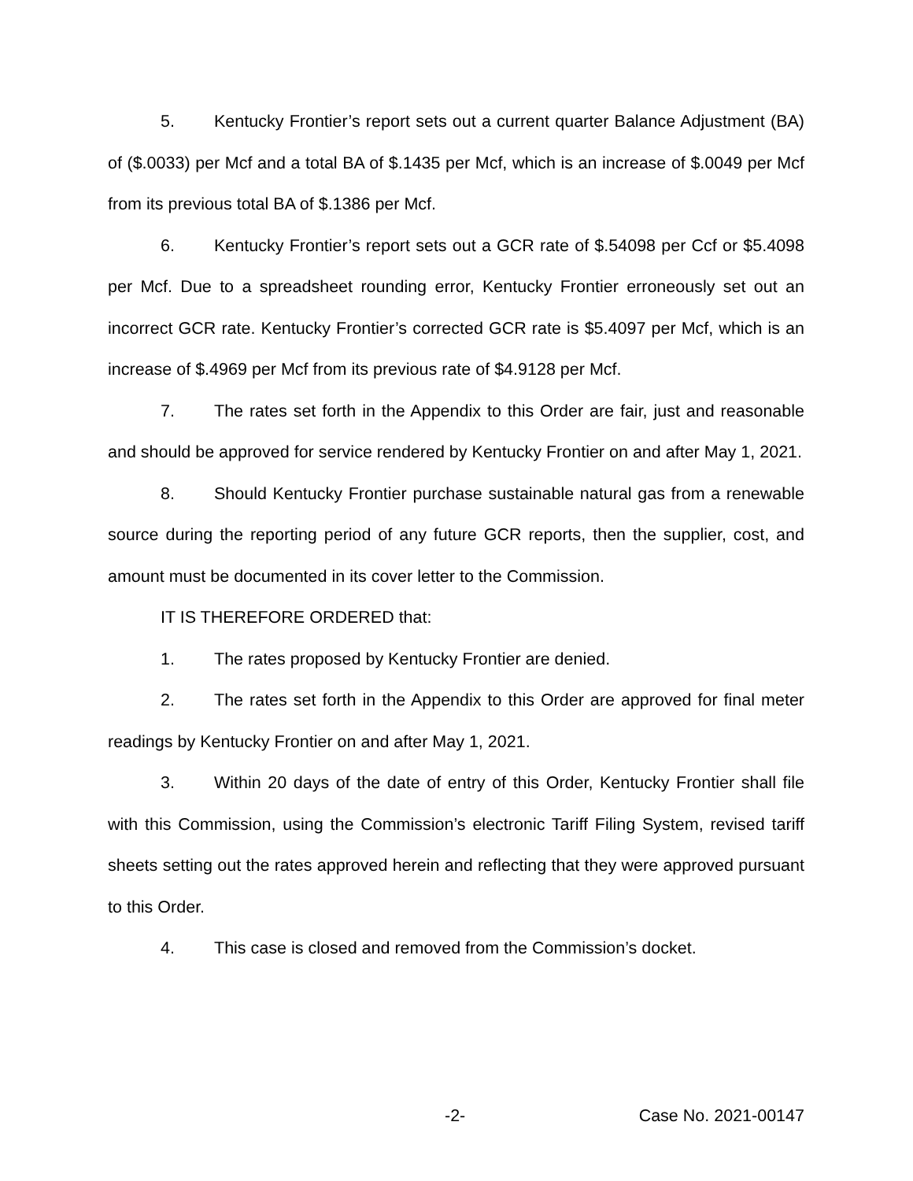5. Kentucky Frontier’s report sets out a current quarter Balance Adjustment (BA) of ($.0033) per Mcf and a total BA of $.1435 per Mcf, which is an increase of $.0049 per Mcf from its previous total BA of $.1386 per Mcf.
6. Kentucky Frontier’s report sets out a GCR rate of $.54098 per Ccf or $5.4098 per Mcf. Due to a spreadsheet rounding error, Kentucky Frontier erroneously set out an incorrect GCR rate. Kentucky Frontier’s corrected GCR rate is $5.4097 per Mcf, which is an increase of $.4969 per Mcf from its previous rate of $4.9128 per Mcf.
7. The rates set forth in the Appendix to this Order are fair, just and reasonable and should be approved for service rendered by Kentucky Frontier on and after May 1, 2021.
8. Should Kentucky Frontier purchase sustainable natural gas from a renewable source during the reporting period of any future GCR reports, then the supplier, cost, and amount must be documented in its cover letter to the Commission.
IT IS THEREFORE ORDERED that:
1. The rates proposed by Kentucky Frontier are denied.
2. The rates set forth in the Appendix to this Order are approved for final meter readings by Kentucky Frontier on and after May 1, 2021.
3. Within 20 days of the date of entry of this Order, Kentucky Frontier shall file with this Commission, using the Commission’s electronic Tariff Filing System, revised tariff sheets setting out the rates approved herein and reflecting that they were approved pursuant to this Order.
4. This case is closed and removed from the Commission’s docket.
-2- Case No. 2021-00147